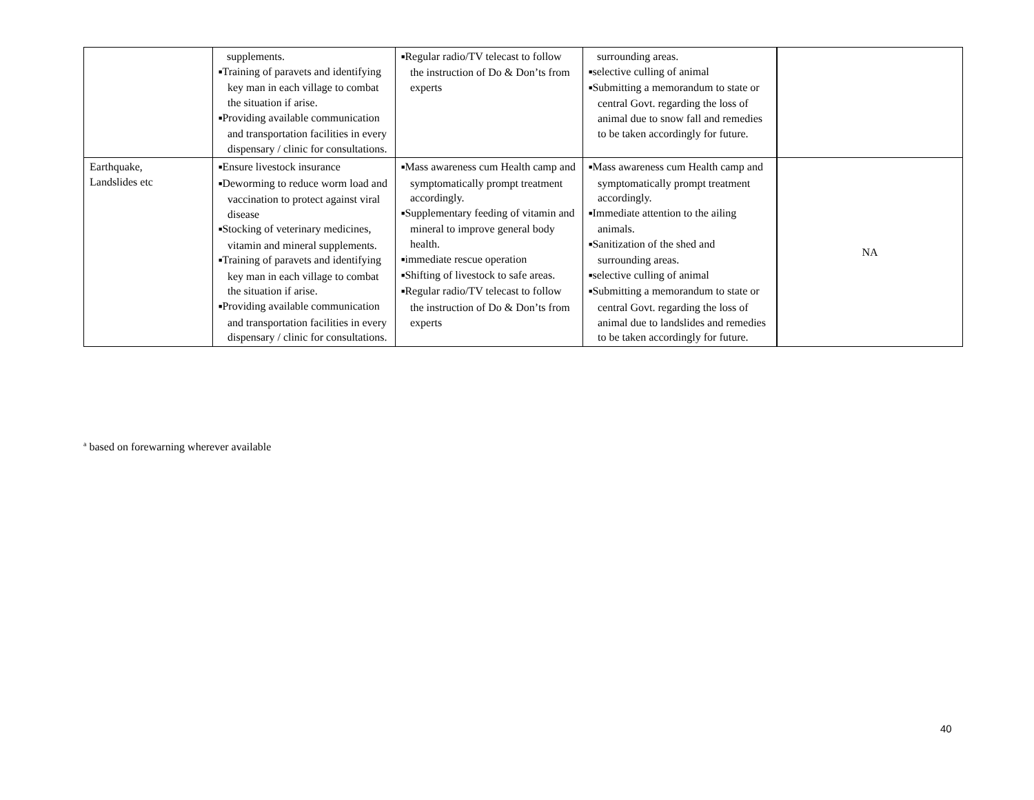| | supplements. ■ Training of paravets and identifying key man in each village to combat the situation if arise. ■ Providing available communication and transportation facilities in every dispensary / clinic for consultations. | ■ Regular radio/TV telecast to follow the instruction of Do & Don’ts from experts | surrounding areas. ■ selective culling of animal ■ Submitting a memorandum to state or central Govt. regarding the loss of animal due to snow fall and remedies to be taken accordingly for future. | |
| Earthquake, Landslides etc | ■ Ensure livestock insurance ■ Deworming to reduce worm load and vaccination to protect against viral disease ■ Stocking of veterinary medicines, vitamin and mineral supplements. ■ Training of paravets and identifying key man in each village to combat the situation if arise. ■ Providing available communication and transportation facilities in every dispensary / clinic for consultations. | ■ Mass awareness cum Health camp and symptomatically prompt treatment accordingly. ■ Supplementary feeding of vitamin and mineral to improve general body health. ■ immediate rescue operation ■ Shifting of livestock to safe areas. ■ Regular radio/TV telecast to follow the instruction of Do & Don’ts from experts | ■ Mass awareness cum Health camp and symptomatically prompt treatment accordingly. ■ Immediate attention to the ailing animals. ■ Sanitization of the shed and surrounding areas. ■ selective culling of animal ■ Submitting a memorandum to state or central Govt. regarding the loss of animal due to landslides and remedies to be taken accordingly for future. | NA |
<sup>a</sup> based on forewarning wherever available
40